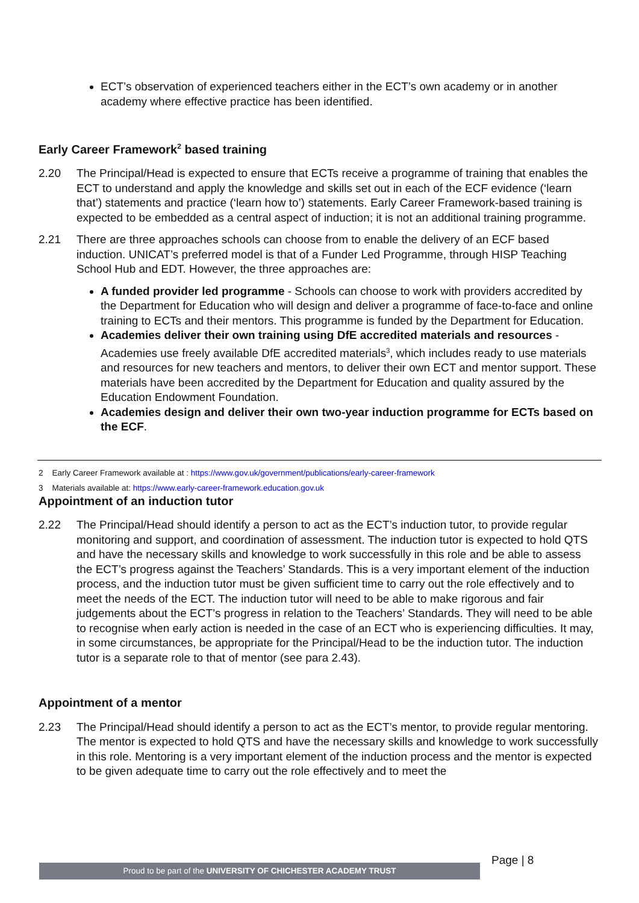ECT’s observation of experienced teachers either in the ECT’s own academy or in another academy where effective practice has been identified.
Early Career Framework<sup>2</sup> based training
2.20 The Principal/Head is expected to ensure that ECTs receive a programme of training that enables the ECT to understand and apply the knowledge and skills set out in each of the ECF evidence (‘learn that’) statements and practice (‘learn how to’) statements. Early Career Framework-based training is expected to be embedded as a central aspect of induction; it is not an additional training programme.
2.21 There are three approaches schools can choose from to enable the delivery of an ECF based induction. UNICAT’s preferred model is that of a Funder Led Programme, through HISP Teaching School Hub and EDT. However, the three approaches are:
A funded provider led programme - Schools can choose to work with providers accredited by the Department for Education who will design and deliver a programme of face-to-face and online training to ECTs and their mentors. This programme is funded by the Department for Education.
Academies deliver their own training using DfE accredited materials and resources - Academies use freely available DfE accredited materials<sup>3</sup>, which includes ready to use materials and resources for new teachers and mentors, to deliver their own ECT and mentor support. These materials have been accredited by the Department for Education and quality assured by the Education Endowment Foundation.
Academies design and deliver their own two-year induction programme for ECTs based on the ECF.
2 Early Career Framework available at : https://www.gov.uk/government/publications/early-career-framework
3 Materials available at: https://www.early-career-framework.education.gov.uk
Appointment of an induction tutor
2.22 The Principal/Head should identify a person to act as the ECT’s induction tutor, to provide regular monitoring and support, and coordination of assessment. The induction tutor is expected to hold QTS and have the necessary skills and knowledge to work successfully in this role and be able to assess the ECT’s progress against the Teachers’ Standards. This is a very important element of the induction process, and the induction tutor must be given sufficient time to carry out the role effectively and to meet the needs of the ECT. The induction tutor will need to be able to make rigorous and fair judgements about the ECT’s progress in relation to the Teachers’ Standards. They will need to be able to recognise when early action is needed in the case of an ECT who is experiencing difficulties. It may, in some circumstances, be appropriate for the Principal/Head to be the induction tutor. The induction tutor is a separate role to that of mentor (see para 2.43).
Appointment of a mentor
2.23 The Principal/Head should identify a person to act as the ECT’s mentor, to provide regular mentoring. The mentor is expected to hold QTS and have the necessary skills and knowledge to work successfully in this role. Mentoring is a very important element of the induction process and the mentor is expected to be given adequate time to carry out the role effectively and to meet the
Page | 8
Proud to be part of the UNIVERSITY OF CHICHESTER ACADEMY TRUST